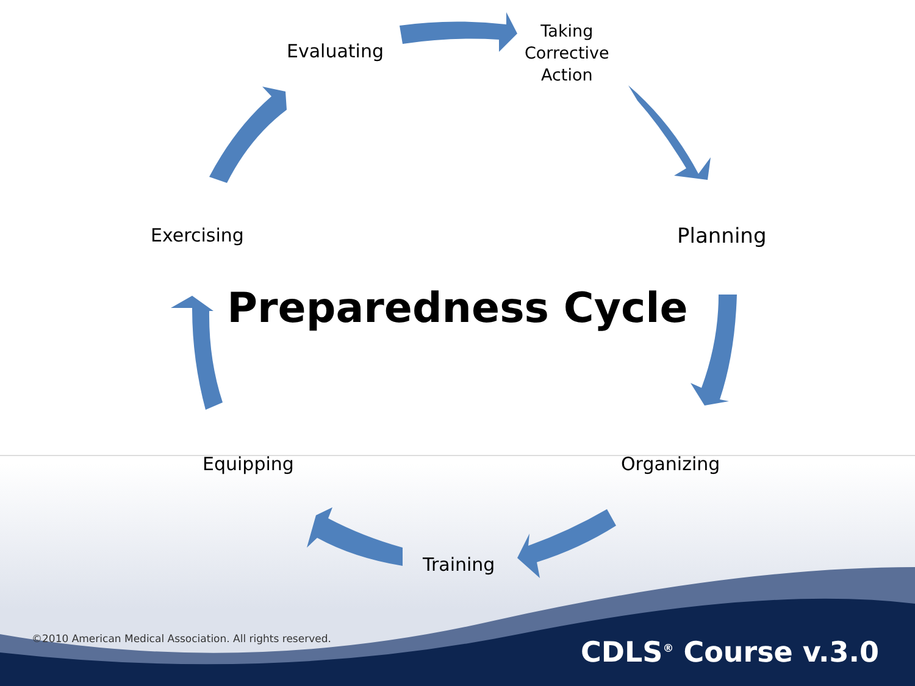Evaluating
Taking
Corrective
Action
Planning
Exercising
Preparedness Cycle
Equipping Organizing
Training
©2010 American Medical Association. All rights reserved.
CDLS<sup>®</sup> Course v.3.0